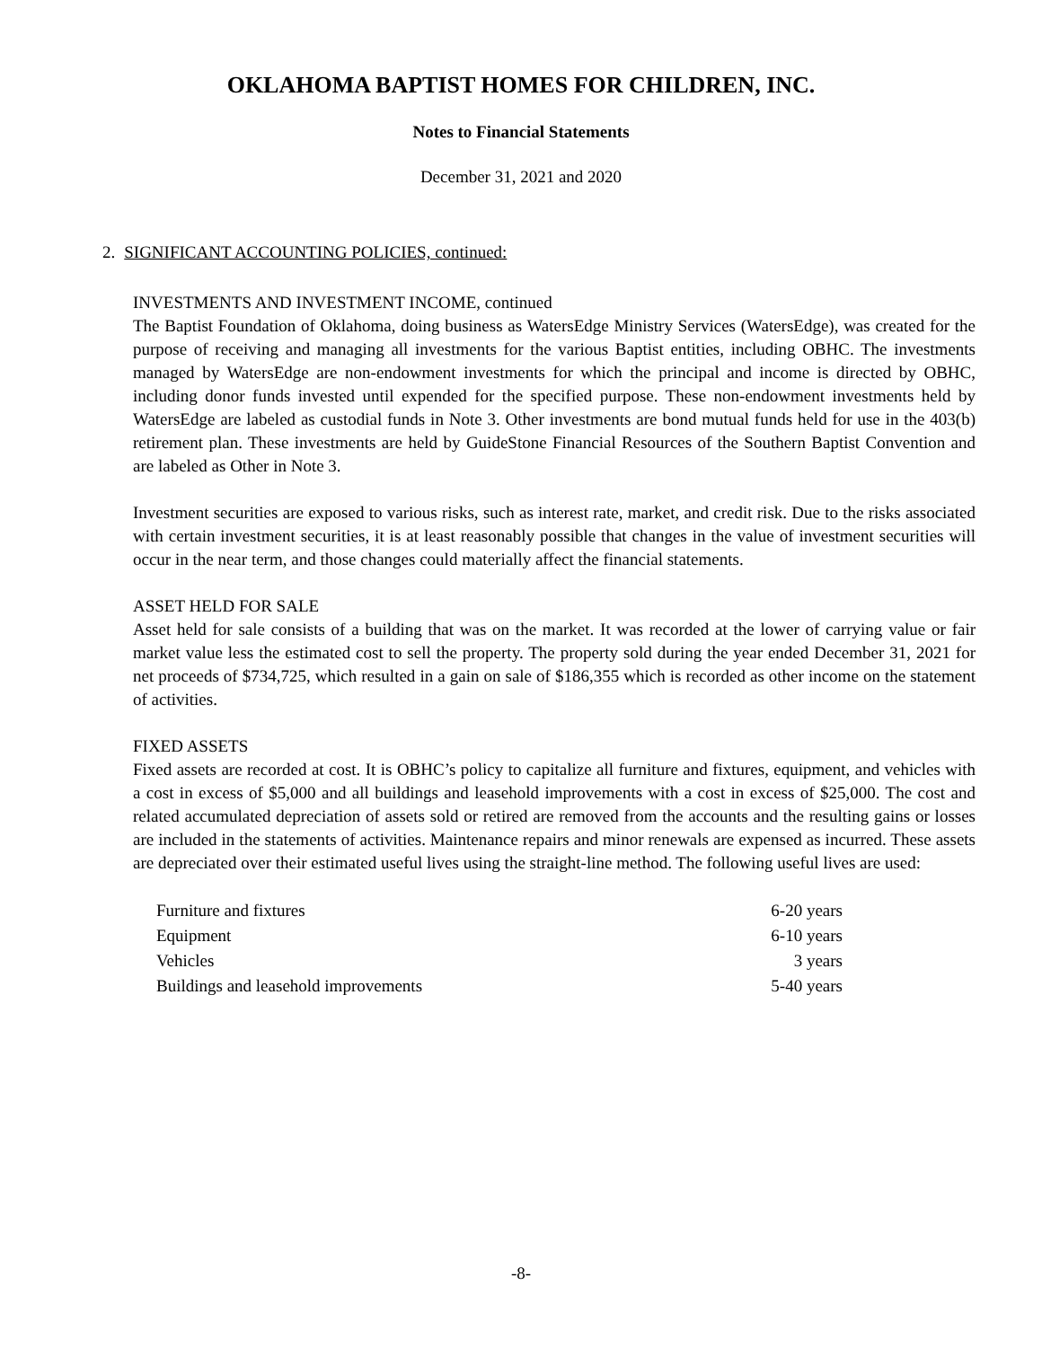OKLAHOMA BAPTIST HOMES FOR CHILDREN, INC.
Notes to Financial Statements
December 31, 2021 and 2020
2. SIGNIFICANT ACCOUNTING POLICIES, continued:
INVESTMENTS AND INVESTMENT INCOME, continued
The Baptist Foundation of Oklahoma, doing business as WatersEdge Ministry Services (WatersEdge), was created for the purpose of receiving and managing all investments for the various Baptist entities, including OBHC. The investments managed by WatersEdge are non-endowment investments for which the principal and income is directed by OBHC, including donor funds invested until expended for the specified purpose. These non-endowment investments held by WatersEdge are labeled as custodial funds in Note 3. Other investments are bond mutual funds held for use in the 403(b) retirement plan. These investments are held by GuideStone Financial Resources of the Southern Baptist Convention and are labeled as Other in Note 3.
Investment securities are exposed to various risks, such as interest rate, market, and credit risk. Due to the risks associated with certain investment securities, it is at least reasonably possible that changes in the value of investment securities will occur in the near term, and those changes could materially affect the financial statements.
ASSET HELD FOR SALE
Asset held for sale consists of a building that was on the market. It was recorded at the lower of carrying value or fair market value less the estimated cost to sell the property. The property sold during the year ended December 31, 2021 for net proceeds of $734,725, which resulted in a gain on sale of $186,355 which is recorded as other income on the statement of activities.
FIXED ASSETS
Fixed assets are recorded at cost. It is OBHC’s policy to capitalize all furniture and fixtures, equipment, and vehicles with a cost in excess of $5,000 and all buildings and leasehold improvements with a cost in excess of $25,000. The cost and related accumulated depreciation of assets sold or retired are removed from the accounts and the resulting gains or losses are included in the statements of activities. Maintenance repairs and minor renewals are expensed as incurred. These assets are depreciated over their estimated useful lives using the straight-line method. The following useful lives are used:
| Furniture and fixtures | 6-20 years |
| Equipment | 6-10 years |
| Vehicles | 3 years |
| Buildings and leasehold improvements | 5-40 years |
-8-